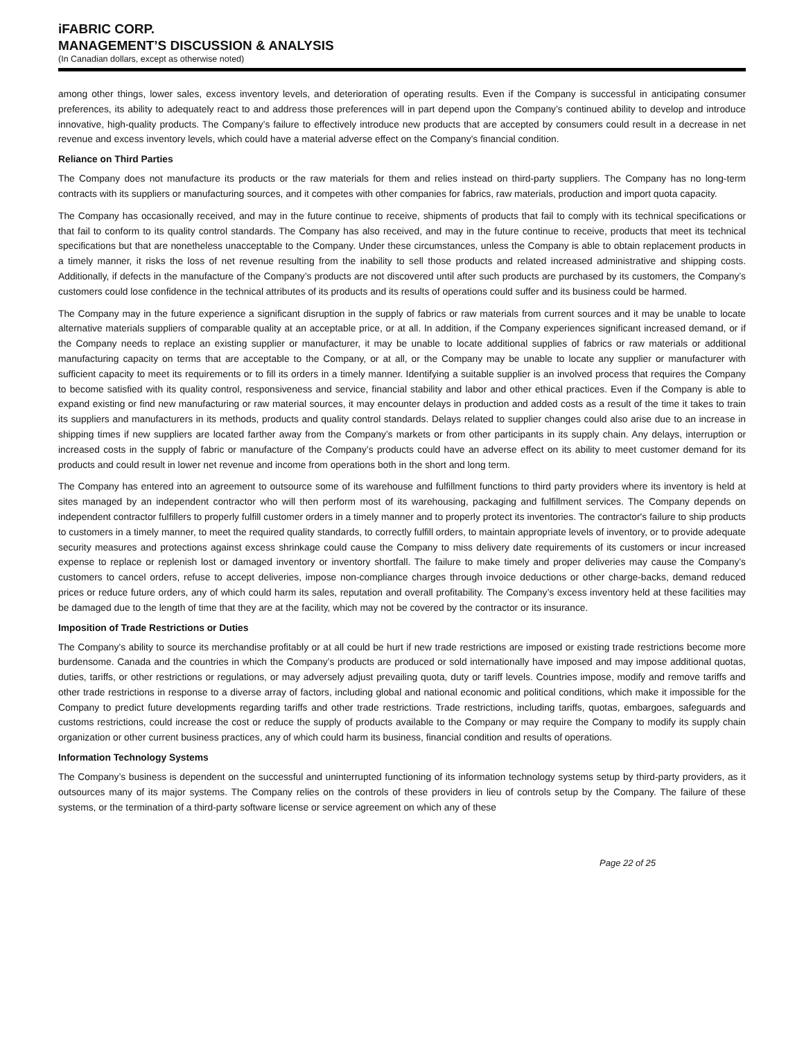iFABRIC CORP.
MANAGEMENT’S DISCUSSION & ANALYSIS
(In Canadian dollars, except as otherwise noted)
among other things, lower sales, excess inventory levels, and deterioration of operating results. Even if the Company is successful in anticipating consumer preferences, its ability to adequately react to and address those preferences will in part depend upon the Company’s continued ability to develop and introduce innovative, high-quality products. The Company’s failure to effectively introduce new products that are accepted by consumers could result in a decrease in net revenue and excess inventory levels, which could have a material adverse effect on the Company's financial condition.
Reliance on Third Parties
The Company does not manufacture its products or the raw materials for them and relies instead on third-party suppliers. The Company has no long-term contracts with its suppliers or manufacturing sources, and it competes with other companies for fabrics, raw materials, production and import quota capacity.
The Company has occasionally received, and may in the future continue to receive, shipments of products that fail to comply with its technical specifications or that fail to conform to its quality control standards. The Company has also received, and may in the future continue to receive, products that meet its technical specifications but that are nonetheless unacceptable to the Company. Under these circumstances, unless the Company is able to obtain replacement products in a timely manner, it risks the loss of net revenue resulting from the inability to sell those products and related increased administrative and shipping costs. Additionally, if defects in the manufacture of the Company’s products are not discovered until after such products are purchased by its customers, the Company’s customers could lose confidence in the technical attributes of its products and its results of operations could suffer and its business could be harmed.
The Company may in the future experience a significant disruption in the supply of fabrics or raw materials from current sources and it may be unable to locate alternative materials suppliers of comparable quality at an acceptable price, or at all. In addition, if the Company experiences significant increased demand, or if the Company needs to replace an existing supplier or manufacturer, it may be unable to locate additional supplies of fabrics or raw materials or additional manufacturing capacity on terms that are acceptable to the Company, or at all, or the Company may be unable to locate any supplier or manufacturer with sufficient capacity to meet its requirements or to fill its orders in a timely manner. Identifying a suitable supplier is an involved process that requires the Company to become satisfied with its quality control, responsiveness and service, financial stability and labor and other ethical practices. Even if the Company is able to expand existing or find new manufacturing or raw material sources, it may encounter delays in production and added costs as a result of the time it takes to train its suppliers and manufacturers in its methods, products and quality control standards. Delays related to supplier changes could also arise due to an increase in shipping times if new suppliers are located farther away from the Company’s markets or from other participants in its supply chain. Any delays, interruption or increased costs in the supply of fabric or manufacture of the Company’s products could have an adverse effect on its ability to meet customer demand for its products and could result in lower net revenue and income from operations both in the short and long term.
The Company has entered into an agreement to outsource some of its warehouse and fulfillment functions to third party providers where its inventory is held at sites managed by an independent contractor who will then perform most of its warehousing, packaging and fulfillment services. The Company depends on independent contractor fulfillers to properly fulfill customer orders in a timely manner and to properly protect its inventories. The contractor's failure to ship products to customers in a timely manner, to meet the required quality standards, to correctly fulfill orders, to maintain appropriate levels of inventory, or to provide adequate security measures and protections against excess shrinkage could cause the Company to miss delivery date requirements of its customers or incur increased expense to replace or replenish lost or damaged inventory or inventory shortfall. The failure to make timely and proper deliveries may cause the Company’s customers to cancel orders, refuse to accept deliveries, impose non-compliance charges through invoice deductions or other charge-backs, demand reduced prices or reduce future orders, any of which could harm its sales, reputation and overall profitability. The Company’s excess inventory held at these facilities may be damaged due to the length of time that they are at the facility, which may not be covered by the contractor or its insurance.
Imposition of Trade Restrictions or Duties
The Company’s ability to source its merchandise profitably or at all could be hurt if new trade restrictions are imposed or existing trade restrictions become more burdensome. Canada and the countries in which the Company’s products are produced or sold internationally have imposed and may impose additional quotas, duties, tariffs, or other restrictions or regulations, or may adversely adjust prevailing quota, duty or tariff levels. Countries impose, modify and remove tariffs and other trade restrictions in response to a diverse array of factors, including global and national economic and political conditions, which make it impossible for the Company to predict future developments regarding tariffs and other trade restrictions. Trade restrictions, including tariffs, quotas, embargoes, safeguards and customs restrictions, could increase the cost or reduce the supply of products available to the Company or may require the Company to modify its supply chain organization or other current business practices, any of which could harm its business, financial condition and results of operations.
Information Technology Systems
The Company’s business is dependent on the successful and uninterrupted functioning of its information technology systems setup by third-party providers, as it outsources many of its major systems. The Company relies on the controls of these providers in lieu of controls setup by the Company. The failure of these systems, or the termination of a third-party software license or service agreement on which any of these
Page 22 of 25